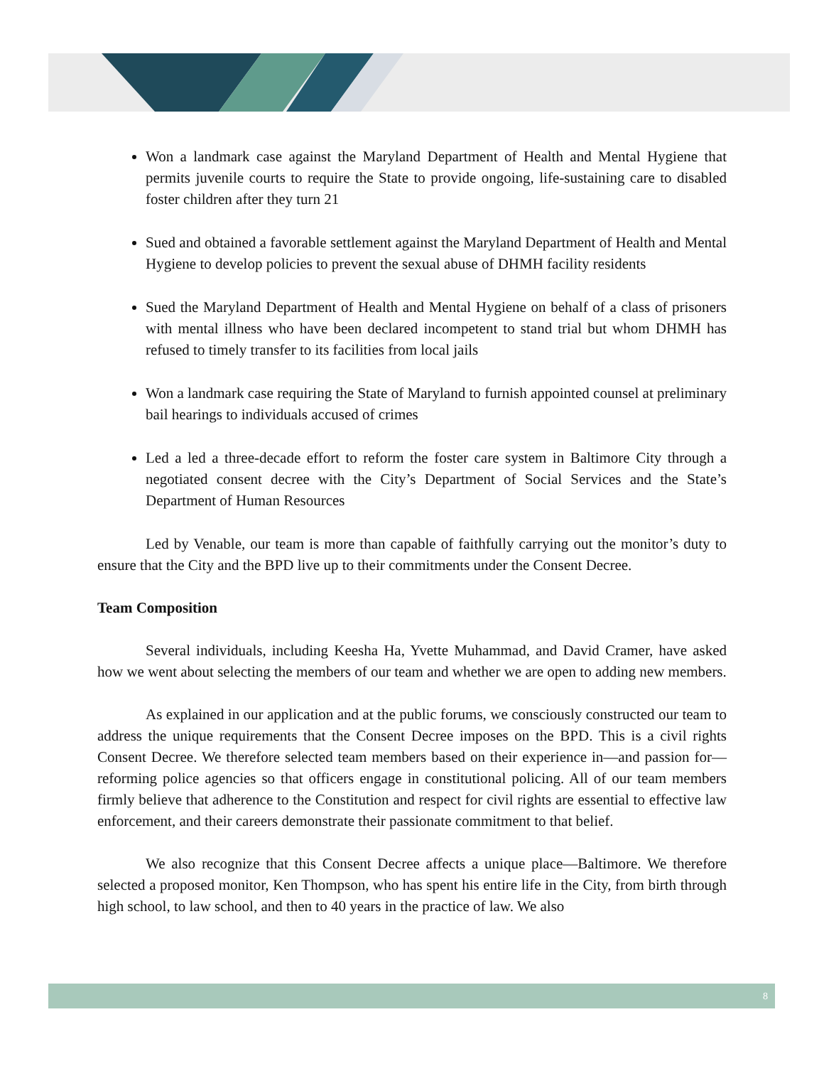Won a landmark case against the Maryland Department of Health and Mental Hygiene that permits juvenile courts to require the State to provide ongoing, life-sustaining care to disabled foster children after they turn 21
Sued and obtained a favorable settlement against the Maryland Department of Health and Mental Hygiene to develop policies to prevent the sexual abuse of DHMH facility residents
Sued the Maryland Department of Health and Mental Hygiene on behalf of a class of prisoners with mental illness who have been declared incompetent to stand trial but whom DHMH has refused to timely transfer to its facilities from local jails
Won a landmark case requiring the State of Maryland to furnish appointed counsel at preliminary bail hearings to individuals accused of crimes
Led a led a three-decade effort to reform the foster care system in Baltimore City through a negotiated consent decree with the City’s Department of Social Services and the State’s Department of Human Resources
Led by Venable, our team is more than capable of faithfully carrying out the monitor’s duty to ensure that the City and the BPD live up to their commitments under the Consent Decree.
Team Composition
Several individuals, including Keesha Ha, Yvette Muhammad, and David Cramer, have asked how we went about selecting the members of our team and whether we are open to adding new members.
As explained in our application and at the public forums, we consciously constructed our team to address the unique requirements that the Consent Decree imposes on the BPD. This is a civil rights Consent Decree. We therefore selected team members based on their experience in—and passion for—reforming police agencies so that officers engage in constitutional policing. All of our team members firmly believe that adherence to the Constitution and respect for civil rights are essential to effective law enforcement, and their careers demonstrate their passionate commitment to that belief.
We also recognize that this Consent Decree affects a unique place—Baltimore. We therefore selected a proposed monitor, Ken Thompson, who has spent his entire life in the City, from birth through high school, to law school, and then to 40 years in the practice of law. We also
8